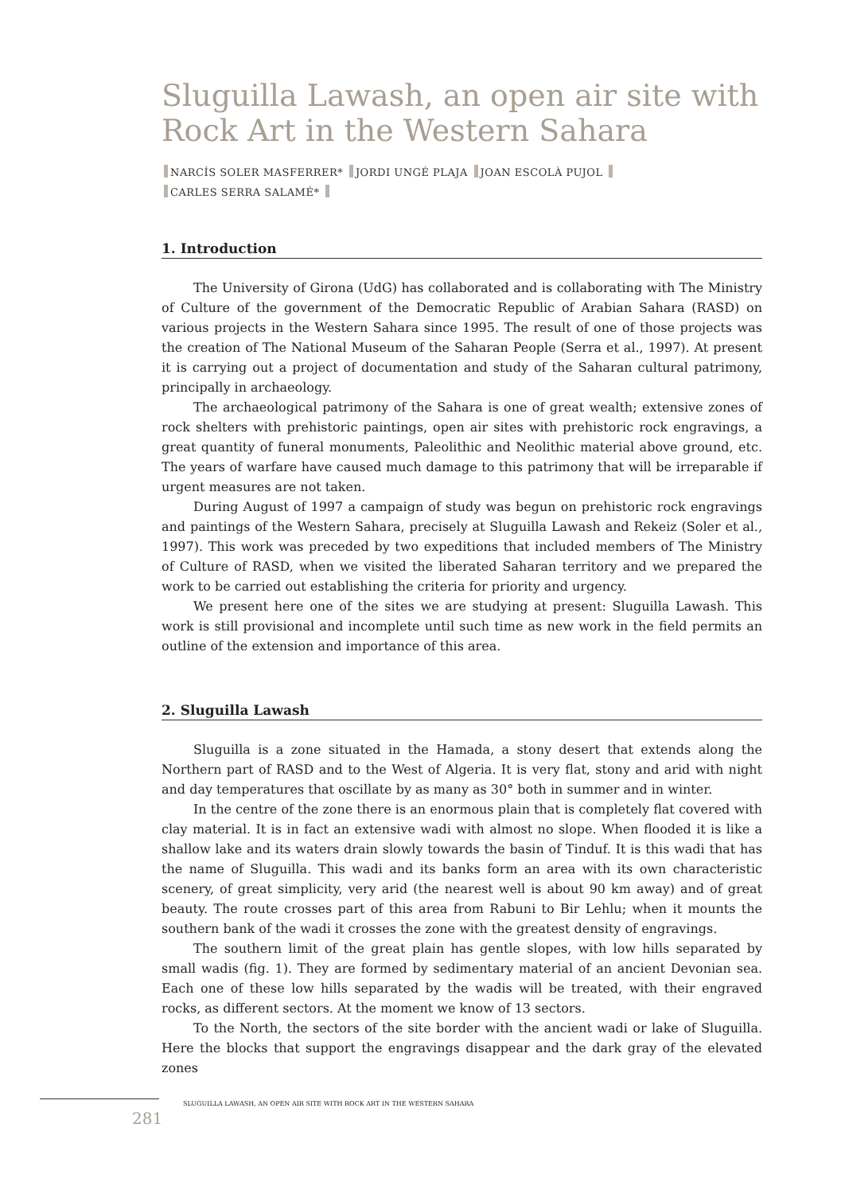Sluguilla Lawash, an open air site with Rock Art in the Western Sahara
NARCÍS SOLER MASFERRER* JORDI UNGÉ PLAJA JOAN ESCOLÀ PUJOL
CARLES SERRA SALAMÉ*
1. Introduction
The University of Girona (UdG) has collaborated and is collaborating with The Ministry of Culture of the government of the Democratic Republic of Arabian Sahara (RASD) on various projects in the Western Sahara since 1995. The result of one of those projects was the creation of The National Museum of the Saharan People (Serra et al., 1997). At present it is carrying out a project of documentation and study of the Saharan cultural patrimony, principally in archaeology.
The archaeological patrimony of the Sahara is one of great wealth; extensive zones of rock shelters with prehistoric paintings, open air sites with prehistoric rock engravings, a great quantity of funeral monuments, Paleolithic and Neolithic material above ground, etc. The years of warfare have caused much damage to this patrimony that will be irreparable if urgent measures are not taken.
During August of 1997 a campaign of study was begun on prehistoric rock engravings and paintings of the Western Sahara, precisely at Sluguilla Lawash and Rekeiz (Soler et al., 1997). This work was preceded by two expeditions that included members of The Ministry of Culture of RASD, when we visited the liberated Saharan territory and we prepared the work to be carried out establishing the criteria for priority and urgency.
We present here one of the sites we are studying at present: Sluguilla Lawash. This work is still provisional and incomplete until such time as new work in the field permits an outline of the extension and importance of this area.
2. Sluguilla Lawash
Sluguilla is a zone situated in the Hamada, a stony desert that extends along the Northern part of RASD and to the West of Algeria. It is very flat, stony and arid with night and day temperatures that oscillate by as many as 30° both in summer and in winter.
In the centre of the zone there is an enormous plain that is completely flat covered with clay material. It is in fact an extensive wadi with almost no slope. When flooded it is like a shallow lake and its waters drain slowly towards the basin of Tinduf. It is this wadi that has the name of Sluguilla. This wadi and its banks form an area with its own characteristic scenery, of great simplicity, very arid (the nearest well is about 90 km away) and of great beauty. The route crosses part of this area from Rabuni to Bir Lehlu; when it mounts the southern bank of the wadi it crosses the zone with the greatest density of engravings.
The southern limit of the great plain has gentle slopes, with low hills separated by small wadis (fig. 1). They are formed by sedimentary material of an ancient Devonian sea. Each one of these low hills separated by the wadis will be treated, with their engraved rocks, as different sectors. At the moment we know of 13 sectors.
To the North, the sectors of the site border with the ancient wadi or lake of Sluguilla. Here the blocks that support the engravings disappear and the dark gray of the elevated zones
SLUGUILLA LAWASH, AN OPEN AIR SITE WITH ROCK ART IN THE WESTERN SAHARA
281